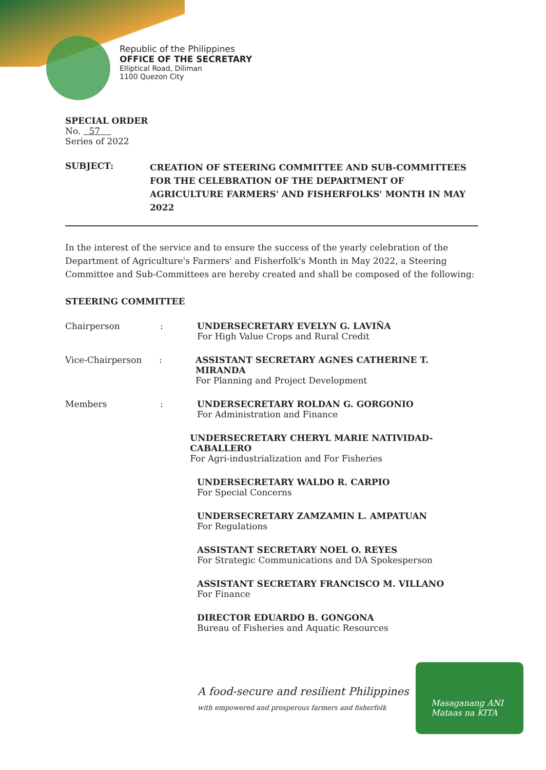Republic of the Philippines
OFFICE OF THE SECRETARY
Elliptical Road, Diliman
1100 Quezon City
SPECIAL ORDER
No. 57
Series of 2022
SUBJECT: CREATION OF STEERING COMMITTEE AND SUB-COMMITTEES FOR THE CELEBRATION OF THE DEPARTMENT OF AGRICULTURE FARMERS' AND FISHERFOLKS' MONTH IN MAY 2022
In the interest of the service and to ensure the success of the yearly celebration of the Department of Agriculture's Farmers' and Fisherfolk's Month in May 2022, a Steering Committee and Sub-Committees are hereby created and shall be composed of the following:
STEERING COMMITTEE
Chairperson : UNDERSECRETARY EVELYN G. LAVIÑA
For High Value Crops and Rural Credit
Vice-Chairperson : ASSISTANT SECRETARY AGNES CATHERINE T. MIRANDA
For Planning and Project Development
Members : UNDERSECRETARY ROLDAN G. GORGONIO
For Administration and Finance
UNDERSECRETARY CHERYL MARIE NATIVIDAD-CABALLERO
For Agri-industrialization and For Fisheries
UNDERSECRETARY WALDO R. CARPIO
For Special Concerns
UNDERSECRETARY ZAMZAMIN L. AMPATUAN
For Regulations
ASSISTANT SECRETARY NOEL O. REYES
For Strategic Communications and DA Spokesperson
ASSISTANT SECRETARY FRANCISCO M. VILLANO
For Finance
DIRECTOR EDUARDO B. GONGONA
Bureau of Fisheries and Aquatic Resources
A food-secure and resilient Philippines
with empowered and prosperous farmers and fisherfolk
Masaganang ANI
Mataas na KITA